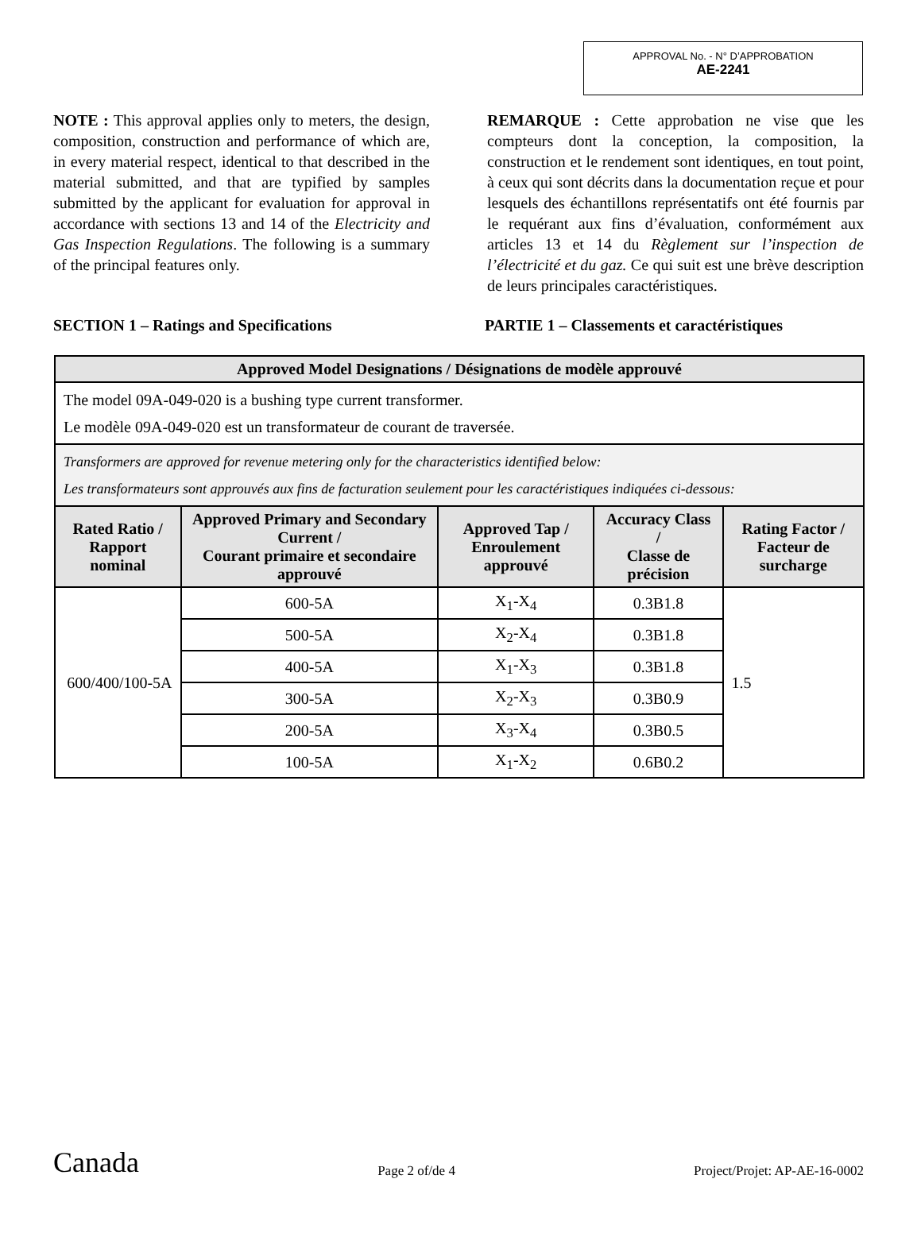APPROVAL No. - N° D’APPROBATION
AE-2241
NOTE : This approval applies only to meters, the design, composition, construction and performance of which are, in every material respect, identical to that described in the material submitted, and that are typified by samples submitted by the applicant for evaluation for approval in accordance with sections 13 and 14 of the Electricity and Gas Inspection Regulations. The following is a summary of the principal features only.
REMARQUE : Cette approbation ne vise que les compteurs dont la conception, la composition, la construction et le rendement sont identiques, en tout point, à ceux qui sont décrits dans la documentation reçue et pour lesquels des échantillons représentatifs ont été fournis par le requérant aux fins d’évaluation, conformément aux articles 13 et 14 du Règlement sur l’inspection de l’électricité et du gaz. Ce qui suit est une brève description de leurs principales caractéristiques.
SECTION 1 – Ratings and Specifications PARTIE 1 – Classements et caractéristiques
| Approved Model Designations / Désignations de modèle approuvé | | | | |
| --- | --- | --- | --- | --- |
| The model 09A-049-020 is a bushing type current transformer. Le modèle 09A-049-020 est un transformateur de courant de traversée. | | | | |
| Transformers are approved for revenue metering only for the characteristics identified below: Les transformateurs sont approuvés aux fins de facturation seulement pour les caractéristiques indiquées ci-dessous: | | | | |
| Rated Ratio / Rapport nominal | Approved Primary and Secondary Current / Courant primaire et secondaire approuvé | Approved Tap / Enroulement approuvé | Accuracy Class / Classe de précision | Rating Factor / Facteur de surcharge |
| 600/400/100-5A | 600-5A | X<sub>1</sub>-X<sub>4</sub> | 0.3B1.8 | 1.5 |
| | 500-5A | X<sub>2</sub>-X<sub>4</sub> | 0.3B1.8 | |
| | 400-5A | X<sub>1</sub>-X<sub>3</sub> | 0.3B1.8 | |
| | 300-5A | X<sub>2</sub>-X<sub>3</sub> | 0.3B0.9 | |
| | 200-5A | X<sub>3</sub>-X<sub>4</sub> | 0.3B0.5 | |
| | 100-5A | X<sub>1</sub>-X<sub>2</sub> | 0.6B0.2 | |
Canada Page 2 of/de 4 Project/Projet: AP-AE-16-0002